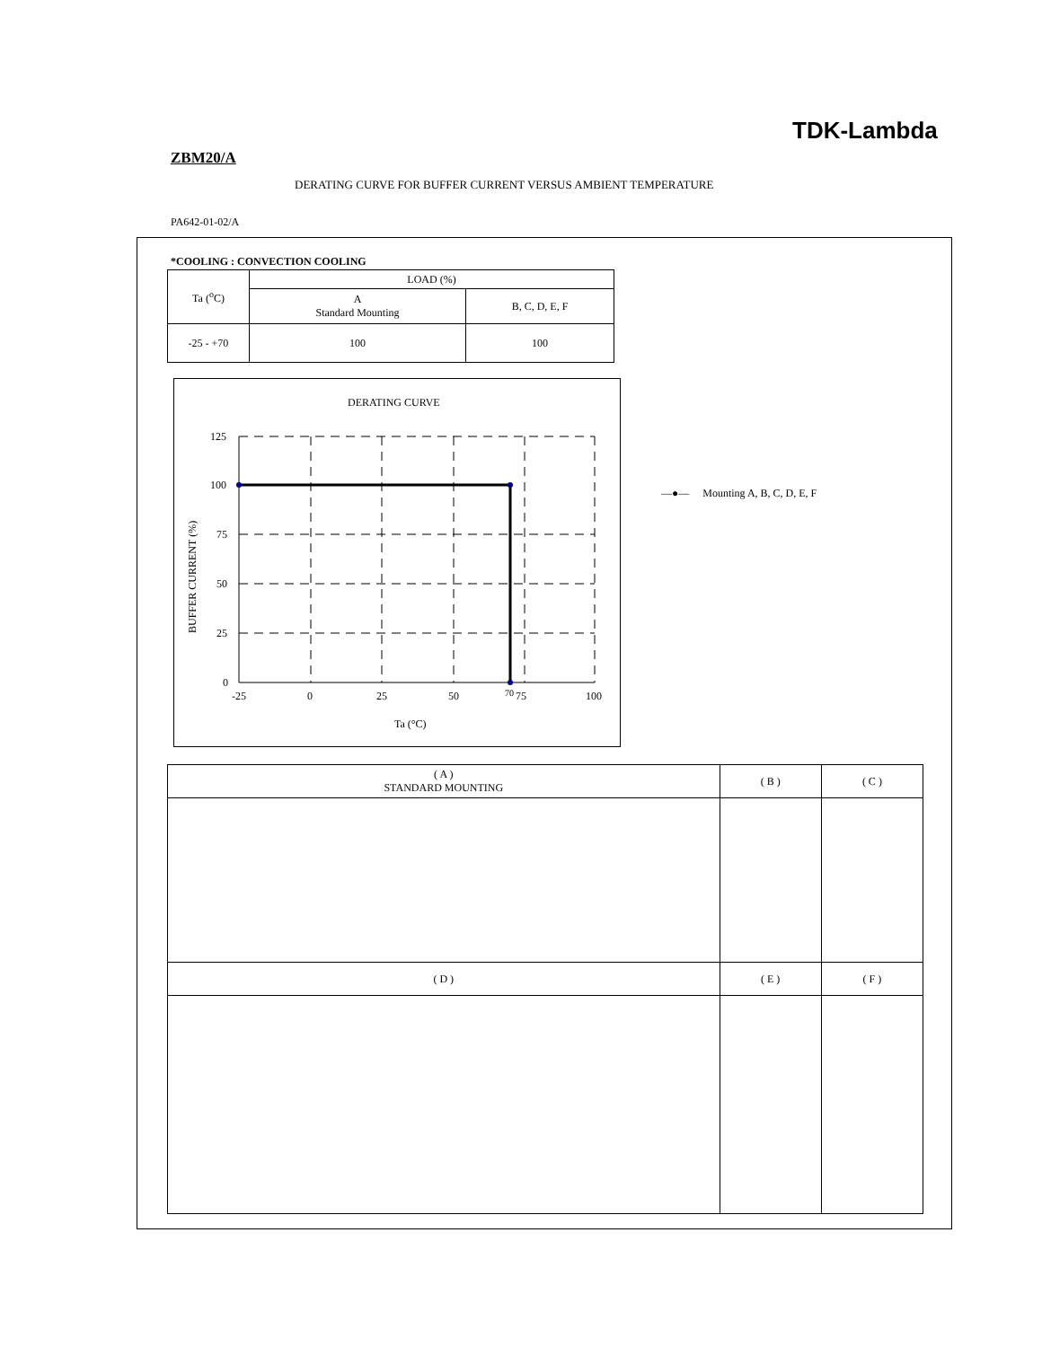TDK-Lambda
ZBM20/A
DERATING CURVE FOR BUFFER CURRENT VERSUS AMBIENT TEMPERATURE
PA642-01-02/A
*COOLING : CONVECTION COOLING
| Ta (<sup>o</sup>C) | LOAD (%) | |
| --- | --- | --- |
| | A Standard Mounting | B, C, D, E, F |
| -25 - +70 | 100 | 100 |
DERATING CURVE
125
100
75
50
25
0
-25
0
25
50
70
75
100
Ta (°C)
BUFFER CURRENT (%)
—●— Mounting A, B, C, D, E, F
| ( A ) STANDARD MOUNTING | ( B ) | ( C ) |
| ( D ) | ( E ) | ( F ) |